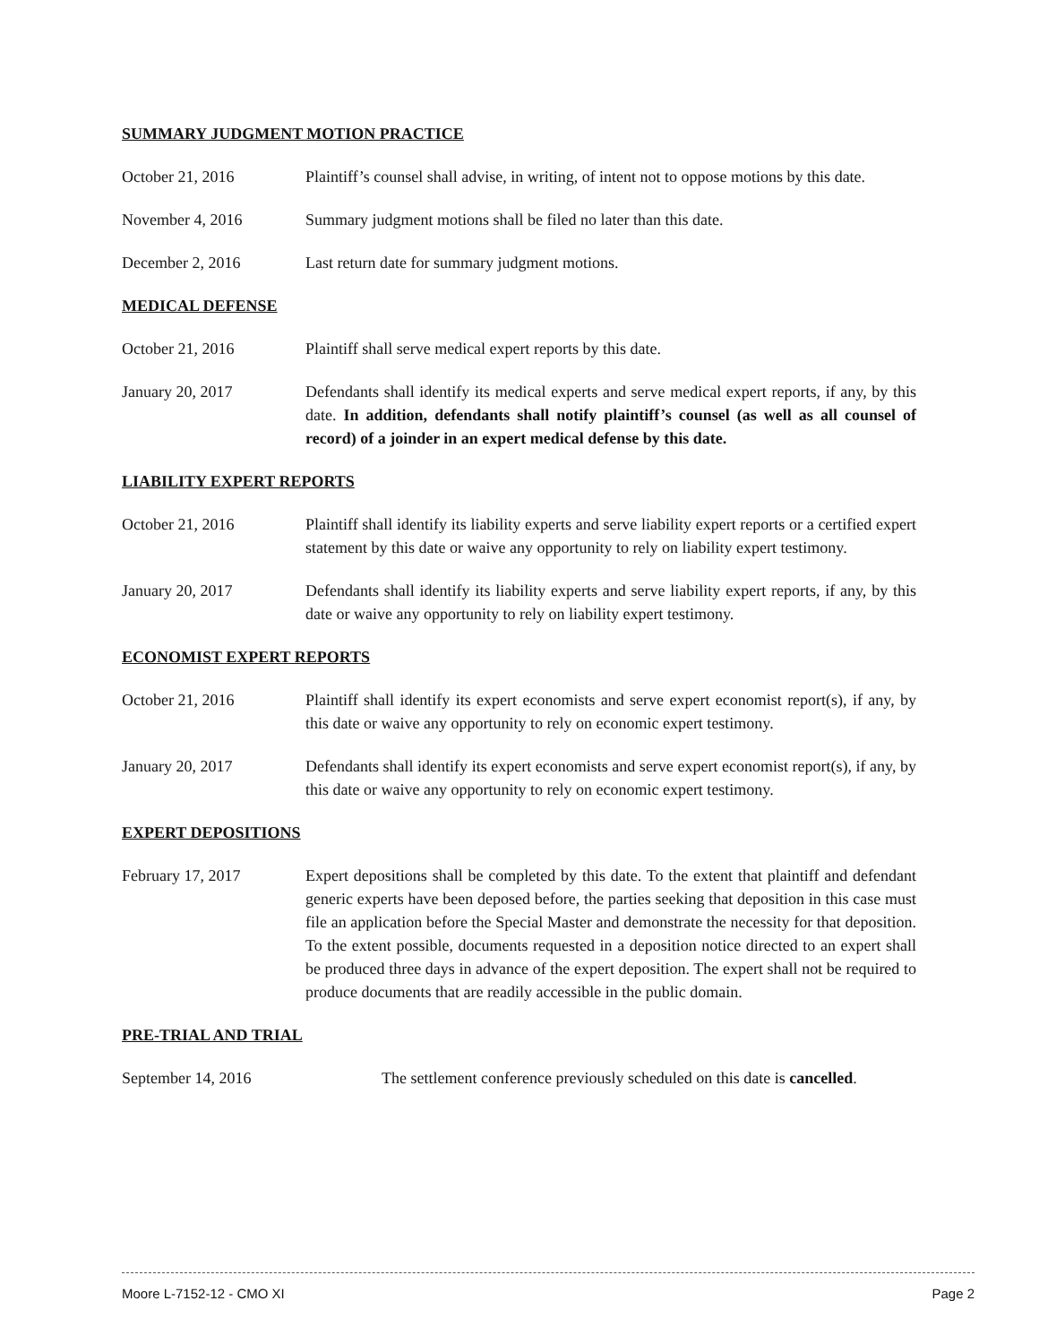SUMMARY JUDGMENT MOTION PRACTICE
October 21, 2016 Plaintiff’s counsel shall advise, in writing, of intent not to oppose motions by this date.
November 4, 2016 Summary judgment motions shall be filed no later than this date.
December 2, 2016 Last return date for summary judgment motions.
MEDICAL DEFENSE
October 21, 2016 Plaintiff shall serve medical expert reports by this date.
January 20, 2017 Defendants shall identify its medical experts and serve medical expert reports, if any, by this date. In addition, defendants shall notify plaintiff’s counsel (as well as all counsel of record) of a joinder in an expert medical defense by this date.
LIABILITY EXPERT REPORTS
October 21, 2016 Plaintiff shall identify its liability experts and serve liability expert reports or a certified expert statement by this date or waive any opportunity to rely on liability expert testimony.
January 20, 2017 Defendants shall identify its liability experts and serve liability expert reports, if any, by this date or waive any opportunity to rely on liability expert testimony.
ECONOMIST EXPERT REPORTS
October 21, 2016 Plaintiff shall identify its expert economists and serve expert economist report(s), if any, by this date or waive any opportunity to rely on economic expert testimony.
January 20, 2017 Defendants shall identify its expert economists and serve expert economist report(s), if any, by this date or waive any opportunity to rely on economic expert testimony.
EXPERT DEPOSITIONS
February 17, 2017 Expert depositions shall be completed by this date. To the extent that plaintiff and defendant generic experts have been deposed before, the parties seeking that deposition in this case must file an application before the Special Master and demonstrate the necessity for that deposition. To the extent possible, documents requested in a deposition notice directed to an expert shall be produced three days in advance of the expert deposition. The expert shall not be required to produce documents that are readily accessible in the public domain.
PRE-TRIAL AND TRIAL
September 14, 2016 The settlement conference previously scheduled on this date is cancelled.
Moore L-7152-12 - CMO XI Page 2